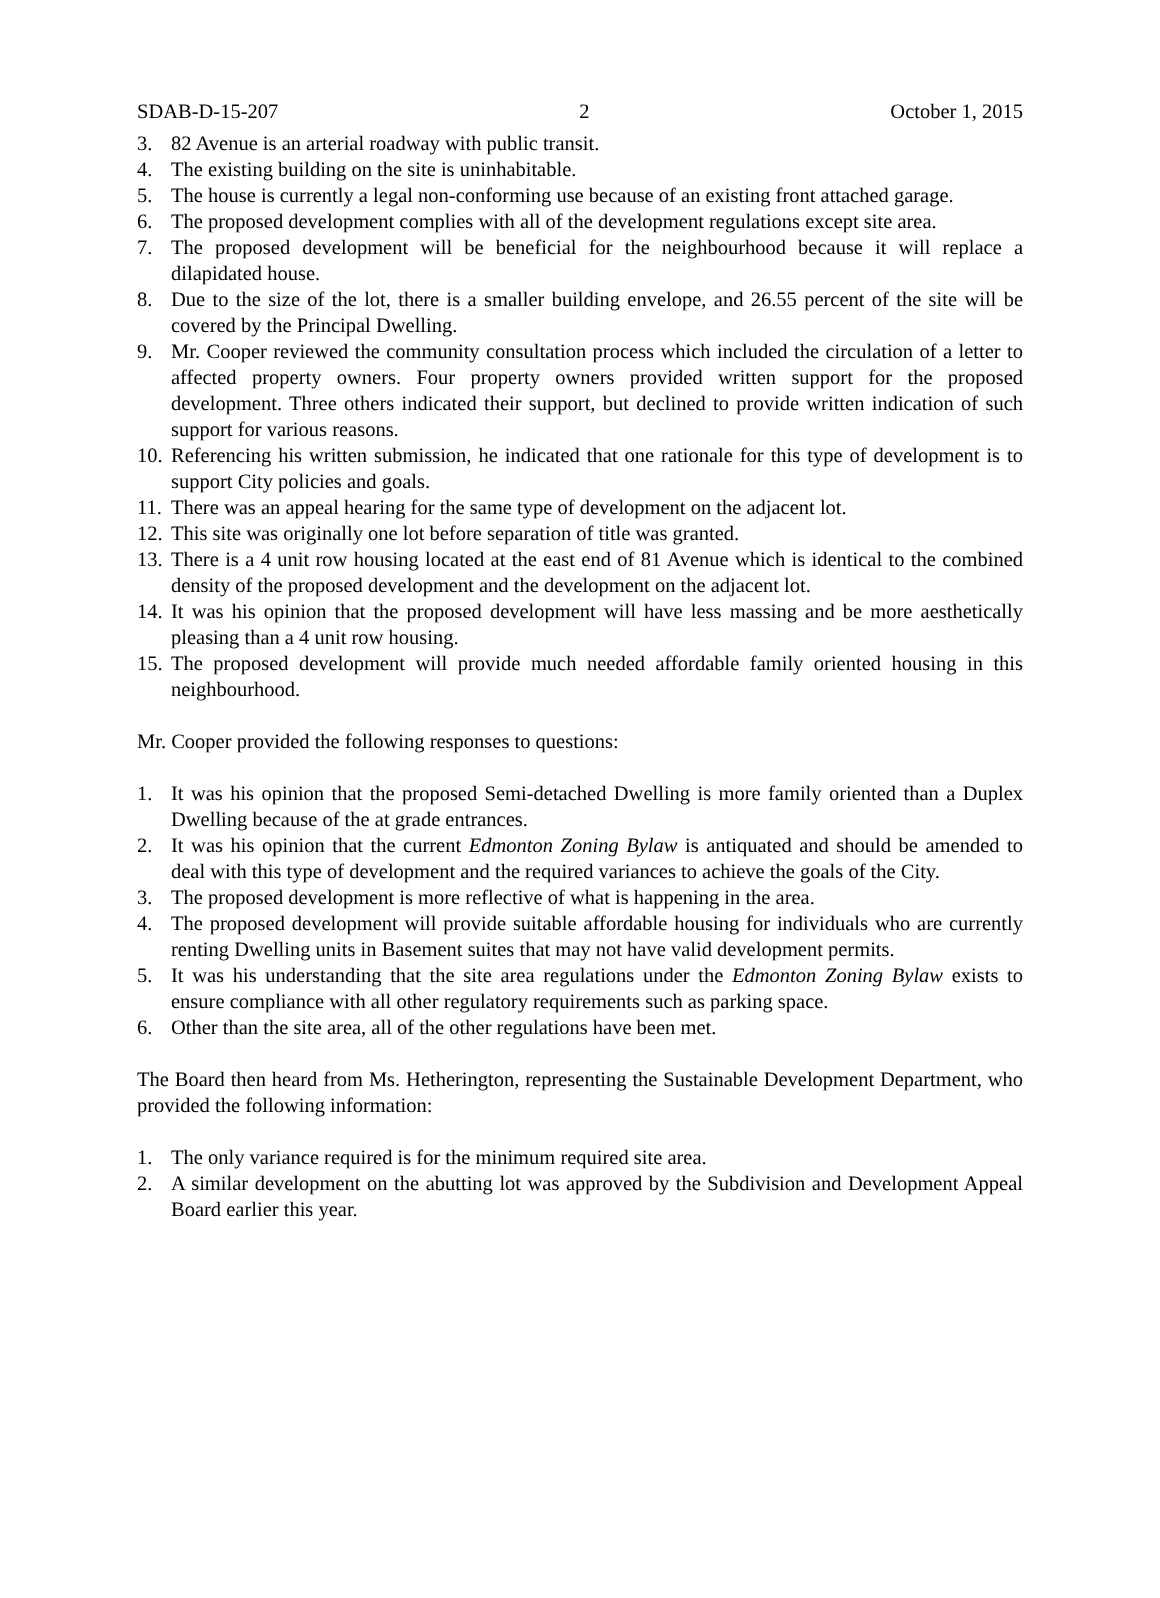SDAB-D-15-207 2 October 1, 2015
3. 82 Avenue is an arterial roadway with public transit.
4. The existing building on the site is uninhabitable.
5. The house is currently a legal non-conforming use because of an existing front attached garage.
6. The proposed development complies with all of the development regulations except site area.
7. The proposed development will be beneficial for the neighbourhood because it will replace a dilapidated house.
8. Due to the size of the lot, there is a smaller building envelope, and 26.55 percent of the site will be covered by the Principal Dwelling.
9. Mr. Cooper reviewed the community consultation process which included the circulation of a letter to affected property owners. Four property owners provided written support for the proposed development. Three others indicated their support, but declined to provide written indication of such support for various reasons.
10. Referencing his written submission, he indicated that one rationale for this type of development is to support City policies and goals.
11. There was an appeal hearing for the same type of development on the adjacent lot.
12. This site was originally one lot before separation of title was granted.
13. There is a 4 unit row housing located at the east end of 81 Avenue which is identical to the combined density of the proposed development and the development on the adjacent lot.
14. It was his opinion that the proposed development will have less massing and be more aesthetically pleasing than a 4 unit row housing.
15. The proposed development will provide much needed affordable family oriented housing in this neighbourhood.
Mr. Cooper provided the following responses to questions:
1. It was his opinion that the proposed Semi-detached Dwelling is more family oriented than a Duplex Dwelling because of the at grade entrances.
2. It was his opinion that the current Edmonton Zoning Bylaw is antiquated and should be amended to deal with this type of development and the required variances to achieve the goals of the City.
3. The proposed development is more reflective of what is happening in the area.
4. The proposed development will provide suitable affordable housing for individuals who are currently renting Dwelling units in Basement suites that may not have valid development permits.
5. It was his understanding that the site area regulations under the Edmonton Zoning Bylaw exists to ensure compliance with all other regulatory requirements such as parking space.
6. Other than the site area, all of the other regulations have been met.
The Board then heard from Ms. Hetherington, representing the Sustainable Development Department, who provided the following information:
1. The only variance required is for the minimum required site area.
2. A similar development on the abutting lot was approved by the Subdivision and Development Appeal Board earlier this year.